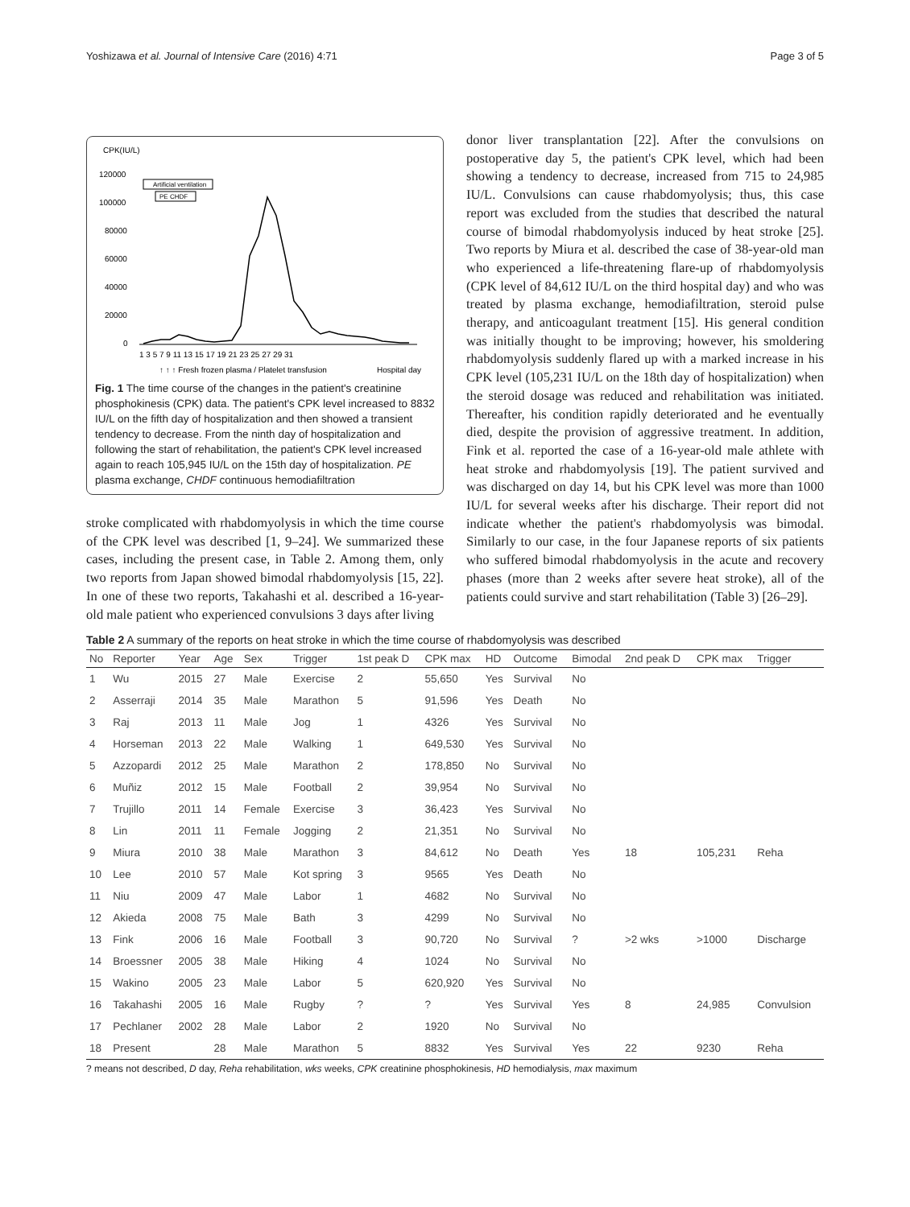Yoshizawa et al. Journal of Intensive Care (2016) 4:71 Page 3 of 5
CPK(IU/L)
120000
100000
80000
60000
40000
20000
0
Artificial ventilation
PE CHDF
1 3 5 7 9 11 13 15 17 19 21 23 25 27 29 31
↑ ↑ ↑ Fresh frozen plasma / Platelet transfusion
Hospital day
Fig. 1 The time course of the changes in the patient's creatinine phosphokinesis (CPK) data. The patient's CPK level increased to 8832 IU/L on the fifth day of hospitalization and then showed a transient tendency to decrease. From the ninth day of hospitalization and following the start of rehabilitation, the patient's CPK level increased again to reach 105,945 IU/L on the 15th day of hospitalization. PE plasma exchange, CHDF continuous hemodiafiltration
stroke complicated with rhabdomyolysis in which the time course of the CPK level was described [1, 9–24]. We summarized these cases, including the present case, in Table 2. Among them, only two reports from Japan showed bimodal rhabdomyolysis [15, 22]. In one of these two reports, Takahashi et al. described a 16-year-old male patient who experienced convulsions 3 days after living
donor liver transplantation [22]. After the convulsions on postoperative day 5, the patient's CPK level, which had been showing a tendency to decrease, increased from 715 to 24,985 IU/L. Convulsions can cause rhabdomyolysis; thus, this case report was excluded from the studies that described the natural course of bimodal rhabdomyolysis induced by heat stroke [25]. Two reports by Miura et al. described the case of 38-year-old man who experienced a life-threatening flare-up of rhabdomyolysis (CPK level of 84,612 IU/L on the third hospital day) and who was treated by plasma exchange, hemodiafiltration, steroid pulse therapy, and anticoagulant treatment [15]. His general condition was initially thought to be improving; however, his smoldering rhabdomyolysis suddenly flared up with a marked increase in his CPK level (105,231 IU/L on the 18th day of hospitalization) when the steroid dosage was reduced and rehabilitation was initiated. Thereafter, his condition rapidly deteriorated and he eventually died, despite the provision of aggressive treatment. In addition, Fink et al. reported the case of a 16-year-old male athlete with heat stroke and rhabdomyolysis [19]. The patient survived and was discharged on day 14, but his CPK level was more than 1000 IU/L for several weeks after his discharge. Their report did not indicate whether the patient's rhabdomyolysis was bimodal. Similarly to our case, in the four Japanese reports of six patients who suffered bimodal rhabdomyolysis in the acute and recovery phases (more than 2 weeks after severe heat stroke), all of the patients could survive and start rehabilitation (Table 3) [26–29].
Table 2 A summary of the reports on heat stroke in which the time course of rhabdomyolysis was described
| No | Reporter | Year | Age | Sex | Trigger | 1st peak D | CPK max | HD | Outcome | Bimodal | 2nd peak D | CPK max | Trigger |
| --- | --- | --- | --- | --- | --- | --- | --- | --- | --- | --- | --- | --- | --- |
| 1 | Wu | 2015 | 27 | Male | Exercise | 2 | 55,650 | Yes | Survival | No | | | |
| 2 | Asserraji | 2014 | 35 | Male | Marathon | 5 | 91,596 | Yes | Death | No | | | |
| 3 | Raj | 2013 | 11 | Male | Jog | 1 | 4326 | Yes | Survival | No | | | |
| 4 | Horseman | 2013 | 22 | Male | Walking | 1 | 649,530 | Yes | Survival | No | | | |
| 5 | Azzopardi | 2012 | 25 | Male | Marathon | 2 | 178,850 | No | Survival | No | | | |
| 6 | Muñiz | 2012 | 15 | Male | Football | 2 | 39,954 | No | Survival | No | | | |
| 7 | Trujillo | 2011 | 14 | Female | Exercise | 3 | 36,423 | Yes | Survival | No | | | |
| 8 | Lin | 2011 | 11 | Female | Jogging | 2 | 21,351 | No | Survival | No | | | |
| 9 | Miura | 2010 | 38 | Male | Marathon | 3 | 84,612 | No | Death | Yes | 18 | 105,231 | Reha |
| 10 | Lee | 2010 | 57 | Male | Kot spring | 3 | 9565 | Yes | Death | No | | | |
| 11 | Niu | 2009 | 47 | Male | Labor | 1 | 4682 | No | Survival | No | | | |
| 12 | Akieda | 2008 | 75 | Male | Bath | 3 | 4299 | No | Survival | No | | | |
| 13 | Fink | 2006 | 16 | Male | Football | 3 | 90,720 | No | Survival | ? | >2 wks | >1000 | Discharge |
| 14 | Broessner | 2005 | 38 | Male | Hiking | 4 | 1024 | No | Survival | No | | | |
| 15 | Wakino | 2005 | 23 | Male | Labor | 5 | 620,920 | Yes | Survival | No | | | |
| 16 | Takahashi | 2005 | 16 | Male | Rugby | ? | ? | Yes | Survival | Yes | 8 | 24,985 | Convulsion |
| 17 | Pechlaner | 2002 | 28 | Male | Labor | 2 | 1920 | No | Survival | No | | | |
| 18 | Present | | 28 | Male | Marathon | 5 | 8832 | Yes | Survival | Yes | 22 | 9230 | Reha |
? means not described, D day, Reha rehabilitation, wks weeks, CPK creatinine phosphokinesis, HD hemodialysis, max maximum